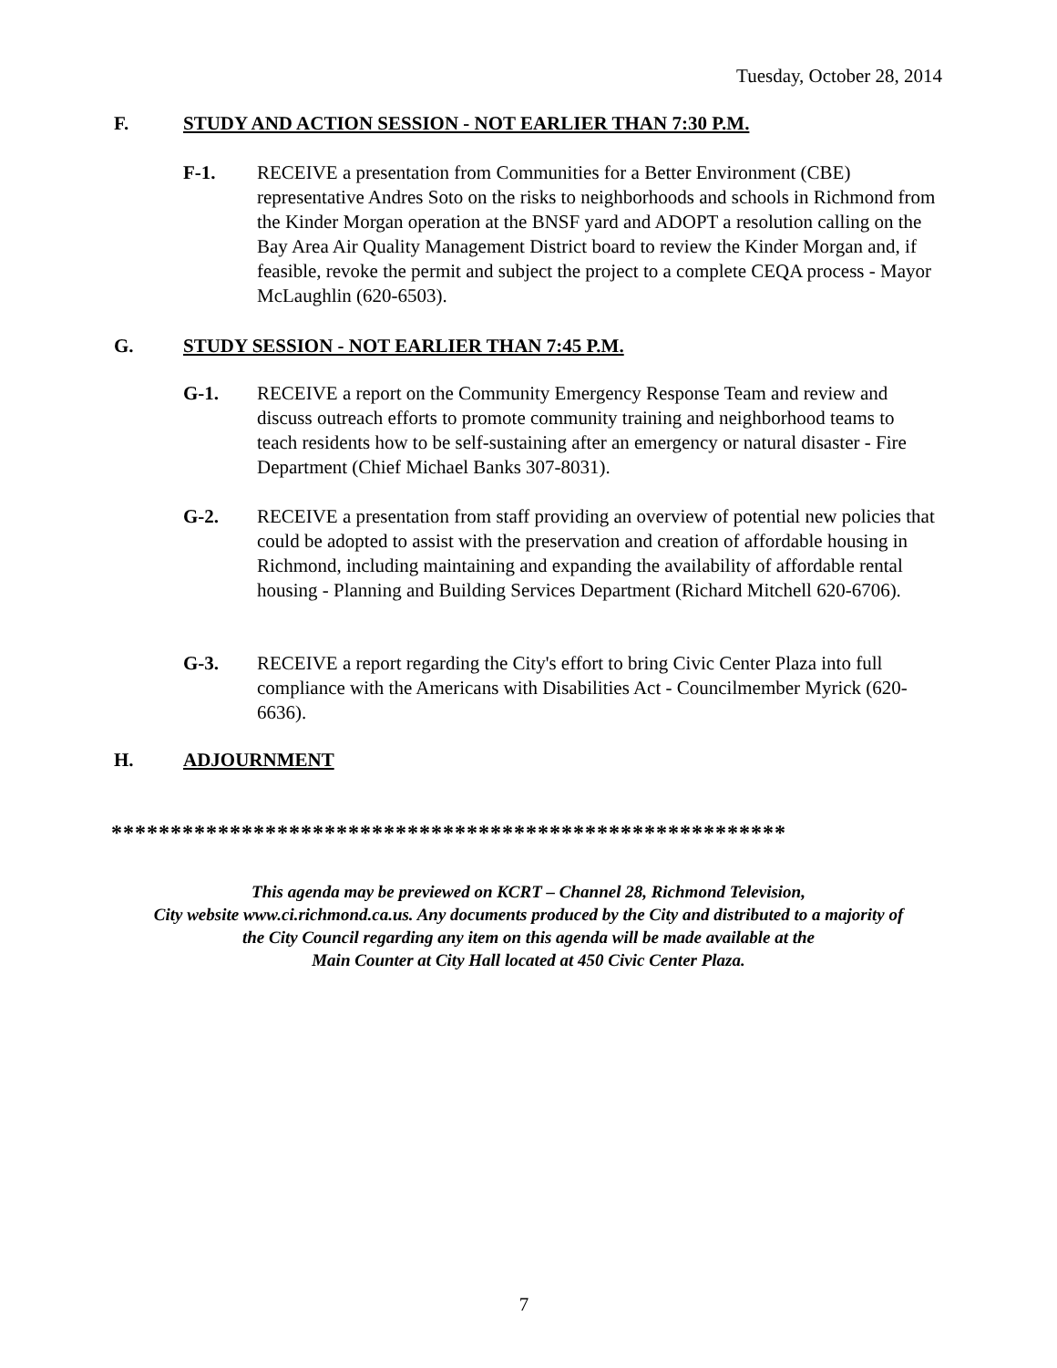Tuesday, October 28, 2014
F. STUDY AND ACTION SESSION - NOT EARLIER THAN 7:30 P.M.
F-1. RECEIVE a presentation from Communities for a Better Environment (CBE) representative Andres Soto on the risks to neighborhoods and schools in Richmond from the Kinder Morgan operation at the BNSF yard and ADOPT a resolution calling on the Bay Area Air Quality Management District board to review the Kinder Morgan and, if feasible, revoke the permit and subject the project to a complete CEQA process - Mayor McLaughlin (620-6503).
G. STUDY SESSION - NOT EARLIER THAN 7:45 P.M.
G-1. RECEIVE a report on the Community Emergency Response Team and review and discuss outreach efforts to promote community training and neighborhood teams to teach residents how to be self-sustaining after an emergency or natural disaster - Fire Department (Chief Michael Banks 307-8031).
G-2. RECEIVE a presentation from staff providing an overview of potential new policies that could be adopted to assist with the preservation and creation of affordable housing in Richmond, including maintaining and expanding the availability of affordable rental housing - Planning and Building Services Department (Richard Mitchell 620-6706).
G-3. RECEIVE a report regarding the City's effort to bring Civic Center Plaza into full compliance with the Americans with Disabilities Act - Councilmember Myrick (620-6636).
H. ADJOURNMENT
*********************************************************
This agenda may be previewed on KCRT – Channel 28, Richmond Television,
City website www.ci.richmond.ca.us. Any documents produced by the City and distributed to a majority of
the City Council regarding any item on this agenda will be made available at the
Main Counter at City Hall located at 450 Civic Center Plaza.
7